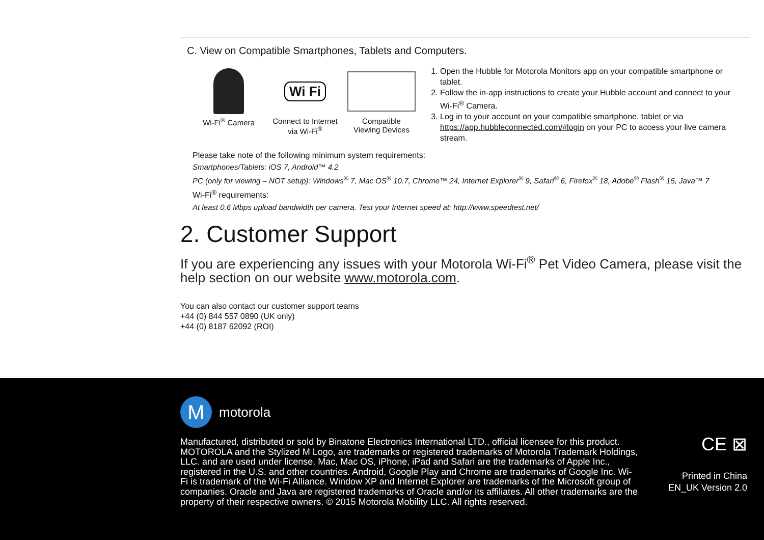C. View on Compatible Smartphones, Tablets and Computers.
Wi-Fi<sup>®</sup> Camera
Wi Fi
Connect to Internet
via Wi-Fi<sup>®</sup>
Compatible
Viewing Devices
1. Open the Hubble for Motorola Monitors app on your compatible smartphone or tablet.
2. Follow the in-app instructions to create your Hubble account and connect to your Wi-Fi<sup>®</sup> Camera.
3. Log in to your account on your compatible smartphone, tablet or via https://app.hubbleconnected.com/#login on your PC to access your live camera stream.
Please take note of the following minimum system requirements:
Smartphones/Tablets: iOS 7, Android™ 4.2
PC (only for viewing – NOT setup): Windows<sup>®</sup> 7, Mac OS<sup>®</sup> 10.7, Chrome™ 24, Internet Explorer<sup>®</sup> 9, Safari<sup>®</sup> 6, Firefox<sup>®</sup> 18, Adobe<sup>®</sup> Flash<sup>®</sup> 15, Java™ 7
Wi-Fi<sup>®</sup> requirements:
At least 0.6 Mbps upload bandwidth per camera. Test your Internet speed at: http://www.speedtest.net/
2. Customer Support
If you are experiencing any issues with your Motorola Wi-Fi<sup>®</sup> Pet Video Camera, please visit the help section on our website www.motorola.com.
You can also contact our customer support teams
+44 (0) 844 557 0890 (UK only)
+44 (0) 8187 62092 (ROI)
M
motorola
Manufactured, distributed or sold by Binatone Electronics International LTD., official licensee for this product. MOTOROLA and the Stylized M Logo, are trademarks or registered trademarks of Motorola Trademark Holdings, LLC. and are used under license. Mac, Mac OS, iPhone, iPad and Safari are the trademarks of Apple Inc., registered in the U.S. and other countries. Android, Google Play and Chrome are trademarks of Google Inc. Wi-Fi is trademark of the Wi-Fi Alliance. Window XP and Internet Explorer are trademarks of the Microsoft group of companies. Oracle and Java are registered trademarks of Oracle and/or its affiliates. All other trademarks are the property of their respective owners. © 2015 Motorola Mobility LLC. All rights reserved.
CE ⊠
Printed in China
EN_UK Version 2.0